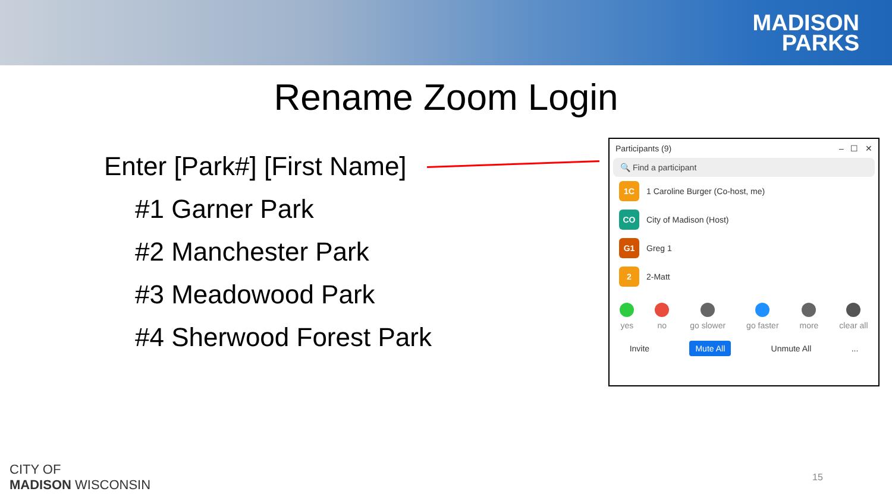MADISON
PARKS
Rename Zoom Login
Enter [Park#] [First Name]
#1 Garner Park
#2 Manchester Park
#3 Meadowood Park
#4 Sherwood Forest Park
Participants (9) – ☐ ✕
🔍 Find a participant
1C
1 Caroline Burger (Co-host, me)
CO
City of Madison (Host)
G1
Greg 1
2
2-Matt
yes no go slower go faster more clear all
Invite Mute All Unmute All...
CITY OF
MADISON WISCONSIN
15